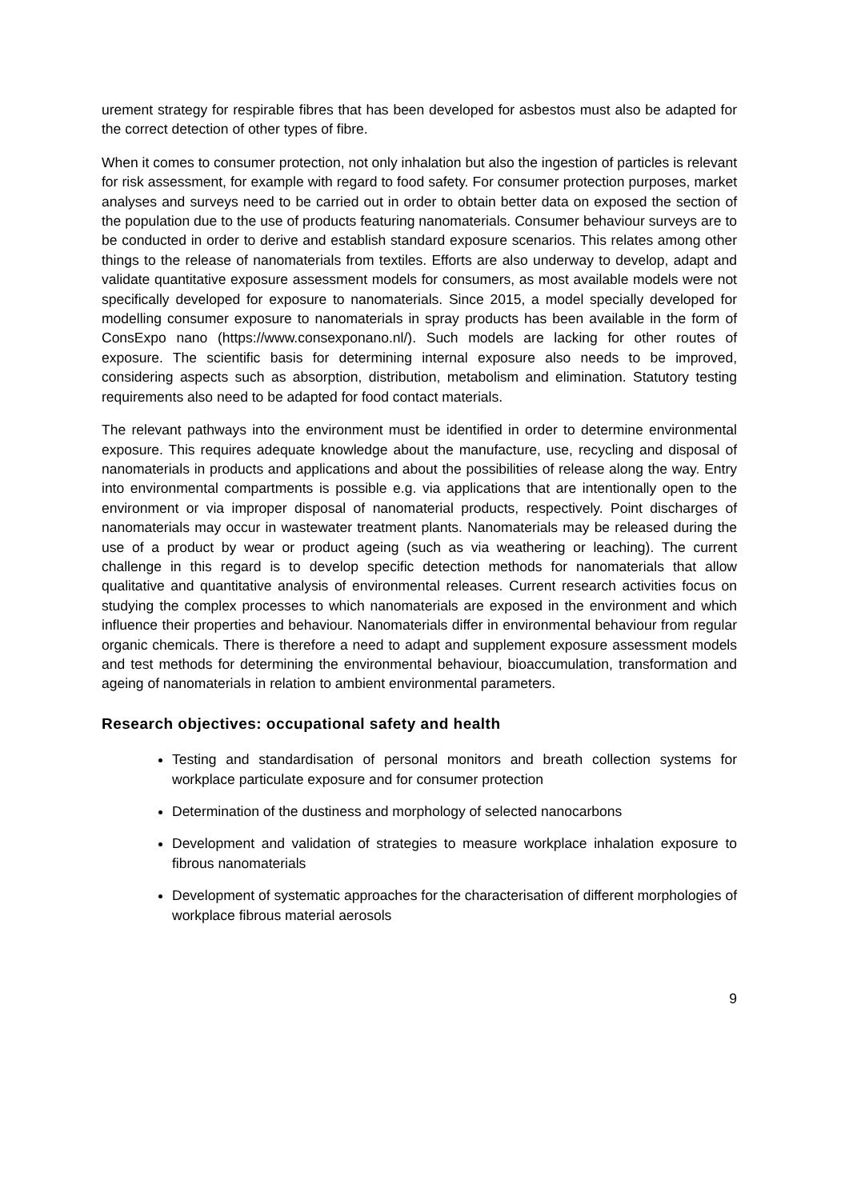urement strategy for respirable fibres that has been developed for asbestos must also be adapted for the correct detection of other types of fibre.
When it comes to consumer protection, not only inhalation but also the ingestion of particles is relevant for risk assessment, for example with regard to food safety. For consumer protection purposes, market analyses and surveys need to be carried out in order to obtain better data on exposed the section of the population due to the use of products featuring nanomaterials. Consumer behaviour surveys are to be conducted in order to derive and establish standard exposure scenarios. This relates among other things to the release of nanomaterials from textiles. Efforts are also underway to develop, adapt and validate quantitative exposure assessment models for consumers, as most available models were not specifically developed for exposure to nanomaterials. Since 2015, a model specially developed for modelling consumer exposure to nanomaterials in spray products has been available in the form of ConsExpo nano (https://www.consexponano.nl/). Such models are lacking for other routes of exposure. The scientific basis for determining internal exposure also needs to be improved, considering aspects such as absorption, distribution, metabolism and elimination. Statutory testing requirements also need to be adapted for food contact materials.
The relevant pathways into the environment must be identified in order to determine environmental exposure. This requires adequate knowledge about the manufacture, use, recycling and disposal of nanomaterials in products and applications and about the possibilities of release along the way. Entry into environmental compartments is possible e.g. via applications that are intentionally open to the environment or via improper disposal of nanomaterial products, respectively. Point discharges of nanomaterials may occur in wastewater treatment plants. Nanomaterials may be released during the use of a product by wear or product ageing (such as via weathering or leaching). The current challenge in this regard is to develop specific detection methods for nanomaterials that allow qualitative and quantitative analysis of environmental releases. Current research activities focus on studying the complex processes to which nanomaterials are exposed in the environment and which influence their properties and behaviour. Nanomaterials differ in environmental behaviour from regular organic chemicals. There is therefore a need to adapt and supplement exposure assessment models and test methods for determining the environmental behaviour, bioaccumulation, transformation and ageing of nanomaterials in relation to ambient environmental parameters.
Research objectives: occupational safety and health
Testing and standardisation of personal monitors and breath collection systems for workplace particulate exposure and for consumer protection
Determination of the dustiness and morphology of selected nanocarbons
Development and validation of strategies to measure workplace inhalation exposure to fibrous nanomaterials
Development of systematic approaches for the characterisation of different morphologies of workplace fibrous material aerosols
9